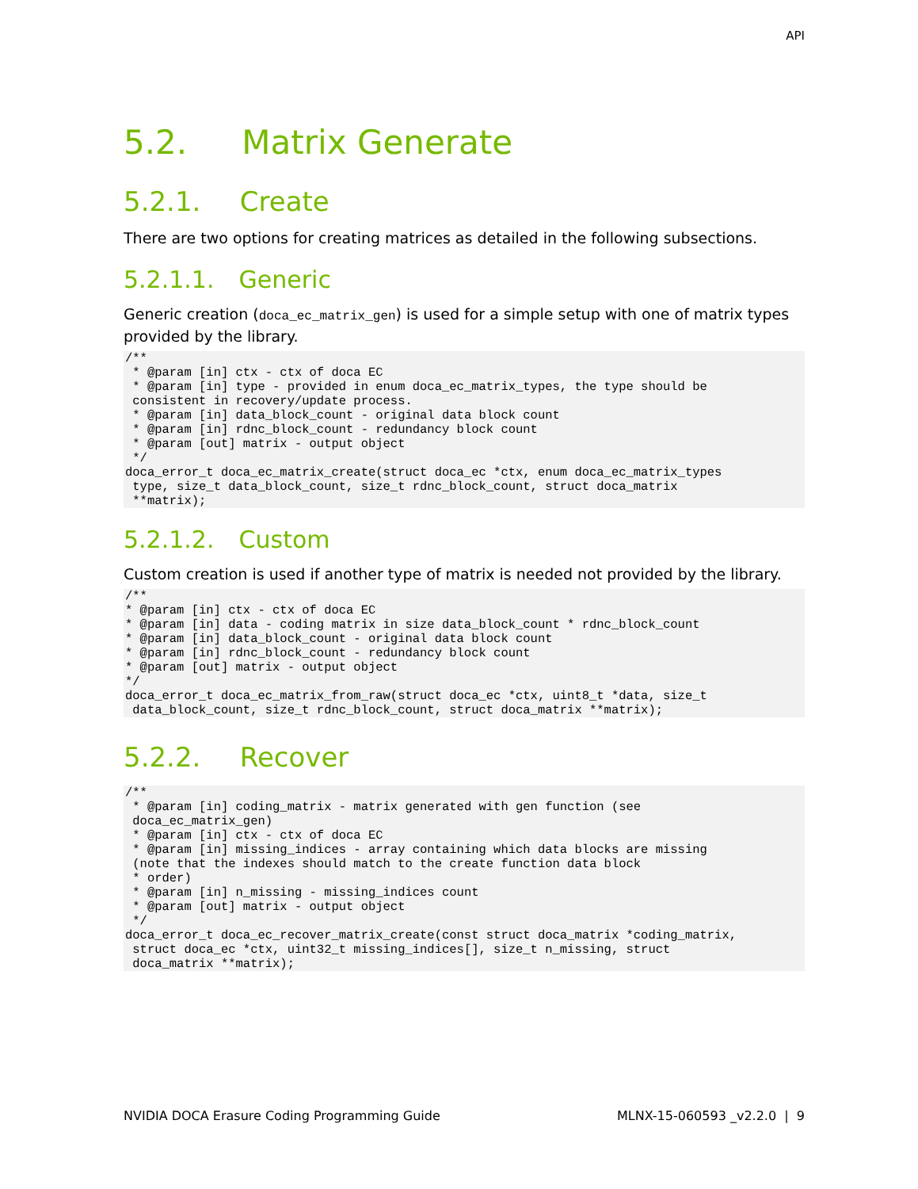API
5.2. Matrix Generate
5.2.1. Create
There are two options for creating matrices as detailed in the following subsections.
5.2.1.1. Generic
Generic creation (doca_ec_matrix_gen) is used for a simple setup with one of matrix types provided by the library.
/**
 * @param [in] ctx - ctx of doca EC
 * @param [in] type - provided in enum doca_ec_matrix_types, the type should be
 consistent in recovery/update process.
 * @param [in] data_block_count - original data block count
 * @param [in] rdnc_block_count - redundancy block count
 * @param [out] matrix - output object
 */
doca_error_t doca_ec_matrix_create(struct doca_ec *ctx, enum doca_ec_matrix_types
 type, size_t data_block_count, size_t rdnc_block_count, struct doca_matrix
 **matrix);
5.2.1.2. Custom
Custom creation is used if another type of matrix is needed not provided by the library.
/**
* @param [in] ctx - ctx of doca EC
* @param [in] data - coding matrix in size data_block_count * rdnc_block_count
* @param [in] data_block_count - original data block count
* @param [in] rdnc_block_count - redundancy block count
* @param [out] matrix - output object
*/
doca_error_t doca_ec_matrix_from_raw(struct doca_ec *ctx, uint8_t *data, size_t
 data_block_count, size_t rdnc_block_count, struct doca_matrix **matrix);
5.2.2. Recover
/**
 * @param [in] coding_matrix - matrix generated with gen function (see
 doca_ec_matrix_gen)
 * @param [in] ctx - ctx of doca EC
 * @param [in] missing_indices - array containing which data blocks are missing
 (note that the indexes should match to the create function data block
 * order)
 * @param [in] n_missing - missing_indices count
 * @param [out] matrix - output object
 */
doca_error_t doca_ec_recover_matrix_create(const struct doca_matrix *coding_matrix,
 struct doca_ec *ctx, uint32_t missing_indices[], size_t n_missing, struct
 doca_matrix **matrix);
NVIDIA DOCA Erasure Coding Programming Guide MLNX-15-060593 _v2.2.0 | 9